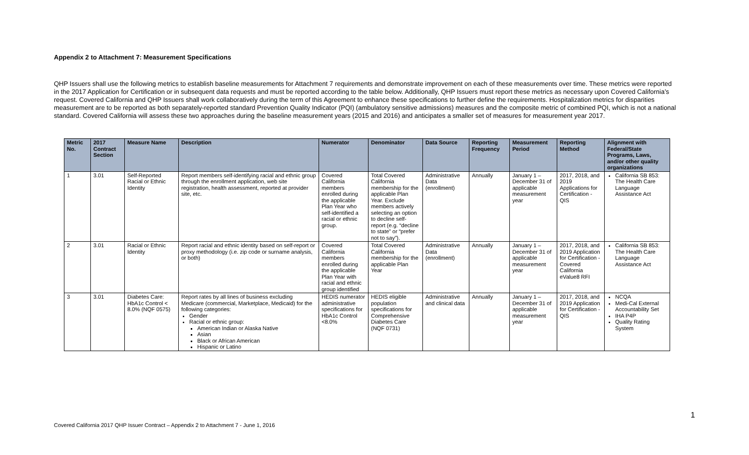Appendix 2 to Attachment 7: Measurement Specifications
QHP Issuers shall use the following metrics to establish baseline measurements for Attachment 7 requirements and demonstrate improvement on each of these measurements over time. These metrics were reported in the 2017 Application for Certification or in subsequent data requests and must be reported according to the table below. Additionally, QHP Issuers must report these metrics as necessary upon Covered California’s request. Covered California and QHP Issuers shall work collaboratively during the term of this Agreement to enhance these specifications to further define the requirements. Hospitalization metrics for disparities measurement are to be reported as both separately-reported standard Prevention Quality Indicator (PQI) (ambulatory sensitive admissions) measures and the composite metric of combined PQI, which is not a national standard. Covered California will assess these two approaches during the baseline measurement years (2015 and 2016) and anticipates a smaller set of measures for measurement year 2017.
| Metric No. | 2017 Contract Section | Measure Name | Description | Numerator | Denominator | Data Source | Reporting Frequency | Measurement Period | Reporting Method | Alignment with Federal/State Programs, Laws, and/or other quality organizations |
| --- | --- | --- | --- | --- | --- | --- | --- | --- | --- | --- |
| 1 | 3.01 | Self-Reported Racial or Ethnic Identity | Report members self-identifying racial and ethnic group through the enrollment application, web site registration, health assessment, reported at provider site, etc. | Covered California members enrolled during the applicable Plan Year who self-identified a racial or ethnic group. | Total Covered California membership for the applicable Plan Year. Exclude members actively selecting an option to decline self-report (e.g. “decline to state” or “prefer not to say”). | Administrative Data (enrollment) | Annually | January 1 – December 31 of applicable measurement year | 2017, 2018, and 2019 Applications for Certification - QIS | California SB 853: The Health Care Language Assistance Act |
| 2 | 3.01 | Racial or Ethnic Identity | Report racial and ethnic identity based on self-report or proxy methodology (i.e. zip code or surname analysis, or both) | Covered California members enrolled during the applicable Plan Year with racial and ethnic group identified | Total Covered California membership for the applicable Plan Year | Administrative Data (enrollment) | Annually | January 1 – December 31 of applicable measurement year | 2017, 2018, and 2019 Application for Certification - Covered California eValue8 RFI | California SB 853: The Health Care Language Assistance Act |
| 3 | 3.01 | Diabetes Care: HbA1c Control < 8.0% (NQF 0575) | Report rates by all lines of business excluding Medicare (commercial, Marketplace, Medicaid) for the following categories: Gender Racial or ethnic group: American Indian or Alaska Native Asian Black or African American Hispanic or Latino | HEDIS numerator administrative specifications for HbA1c Control <8.0% | HEDIS eligible population specifications for Comprehensive Diabetes Care (NQF 0731) | Administrative and clinical data | Annually | January 1 – December 31 of applicable measurement year | 2017, 2018, and 2019 Application for Certification - QIS | NCQA Medi-Cal External Accountability Set IHA P4P Quality Rating System |
1
Covered California 2017 QHP Issuer Contract – Appendix 2 to Attachment 7 - June 1, 2016